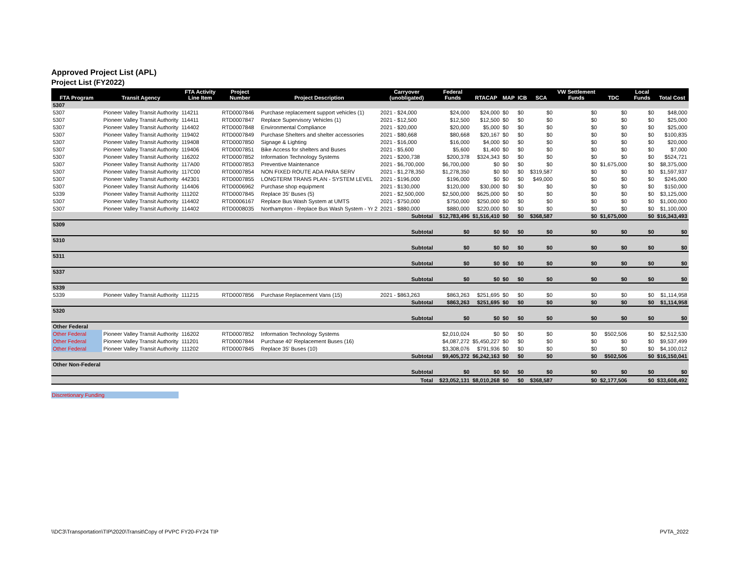Approved Project List (APL)
Project List (FY2022)
| FTA Program | Transit Agency | FTA Activity Line Item | Project Number | Project Description | Carryover (unobligated) | Federal Funds | RTACAP | MAP | ICB | SCA | VW Settlement Funds | TDC | Local Funds | Total Cost |
| --- | --- | --- | --- | --- | --- | --- | --- | --- | --- | --- | --- | --- | --- | --- |
| 5307 | | | | | | | | | | | | | | |
| 5307 | Pioneer Valley Transit Authority | 114211 | RTD0007846 | Purchase replacement support vehicles (1) | 2021 - $24,000 | $24,000 | $24,000 | $0 | $0 | $0 | $0 | $0 | $0 | $48,000 |
| 5307 | Pioneer Valley Transit Authority | 114411 | RTD0007847 | Replace Supervisory Vehicles (1) | 2021 - $12,500 | $12,500 | $12,500 | $0 | $0 | $0 | $0 | $0 | $0 | $25,000 |
| 5307 | Pioneer Valley Transit Authority | 114402 | RTD0007848 | Environmental Compliance | 2021 - $20,000 | $20,000 | $5,000 | $0 | $0 | $0 | $0 | $0 | $0 | $25,000 |
| 5307 | Pioneer Valley Transit Authority | 119402 | RTD0007849 | Purchase Shelters and shelter accessories | 2021 - $80,668 | $80,668 | $20,167 | $0 | $0 | $0 | $0 | $0 | $0 | $100,835 |
| 5307 | Pioneer Valley Transit Authority | 119408 | RTD0007850 | Signage & Lighting | 2021 - $16,000 | $16,000 | $4,000 | $0 | $0 | $0 | $0 | $0 | $0 | $20,000 |
| 5307 | Pioneer Valley Transit Authority | 119406 | RTD0007851 | Bike Access for shelters and Buses | 2021 - $5,600 | $5,600 | $1,400 | $0 | $0 | $0 | $0 | $0 | $0 | $7,000 |
| 5307 | Pioneer Valley Transit Authority | 116202 | RTD0007852 | Information Technology Systems | 2021 - $200,738 | $200,378 | $324,343 | $0 | $0 | $0 | $0 | $0 | $0 | $524,721 |
| 5307 | Pioneer Valley Transit Authority | 117A00 | RTD0007853 | Preventive Maintenance | 2021 - $6,700,000 | $6,700,000 | $0 | $0 | $0 | $0 | $0 | $1,675,000 | $0 | $8,375,000 |
| 5307 | Pioneer Valley Transit Authority | 117C00 | RTD0007854 | NON FIXED ROUTE ADA PARA SERV | 2021 - $1,278,350 | $1,278,350 | $0 | $0 | $0 | $319,587 | $0 | $0 | $0 | $1,597,937 |
| 5307 | Pioneer Valley Transit Authority | 442301 | RTD0007855 | LONGTERM TRANS PLAN - SYSTEM LEVEL | 2021 - $196,000 | $196,000 | $0 | $0 | $0 | $49,000 | $0 | $0 | $0 | $245,000 |
| 5307 | Pioneer Valley Transit Authority | 114406 | RTD0006962 | Purchase shop equipment | 2021 - $130,000 | $120,000 | $30,000 | $0 | $0 | $0 | $0 | $0 | $0 | $150,000 |
| 5339 | Pioneer Valley Transit Authority | 111202 | RTD0007845 | Replace 35' Buses (5) | 2021 - $2,500,000 | $2,500,000 | $625,000 | $0 | $0 | $0 | $0 | $0 | $0 | $3,125,000 |
| 5307 | Pioneer Valley Transit Authority | 114402 | RTD0006167 | Replace Bus Wash System at UMTS | 2021 - $750,000 | $750,000 | $250,000 | $0 | $0 | $0 | $0 | $0 | $0 | $1,000,000 |
| 5307 | Pioneer Valley Transit Authority | 114402 | RTD0008035 | Northampton - Replace Bus Wash System - Yr 2 | 2021 - $880,000 | $880,000 | $220,000 | $0 | $0 | $0 | $0 | $0 | $0 | $1,100,000 |
| | | | | | Subtotal | $12,783,496 | $1,516,410 | $0 | $0 | $368,587 | $0 | $1,675,000 | $0 | $16,343,493 |
| 5309 | | | | | | | | | | | | | | |
| | | | | | Subtotal | $0 | $0 | $0 | $0 | $0 | $0 | $0 | $0 | $0 |
| 5310 | | | | | | | | | | | | | | |
| | | | | | Subtotal | $0 | $0 | $0 | $0 | $0 | $0 | $0 | $0 | $0 |
| 5311 | | | | | | | | | | | | | | |
| | | | | | Subtotal | $0 | $0 | $0 | $0 | $0 | $0 | $0 | $0 | $0 |
| 5337 | | | | | | | | | | | | | | |
| | | | | | Subtotal | $0 | $0 | $0 | $0 | $0 | $0 | $0 | $0 | $0 |
| 5339 | | | | | | | | | | | | | | |
| 5339 | Pioneer Valley Transit Authority | 111215 | RTD0007856 | Purchase Replacement Vans (15) | 2021 - $863,263 | $863,263 | $251,695 | $0 | $0 | $0 | $0 | $0 | $0 | $1,114,958 |
| | | | | | Subtotal | $863,263 | $251,695 | $0 | $0 | $0 | $0 | $0 | $0 | $1,114,958 |
| 5320 | | | | | | | | | | | | | | |
| | | | | | Subtotal | $0 | $0 | $0 | $0 | $0 | $0 | $0 | $0 | $0 |
| Other Federal | | | | | | | | | | | | | | |
| Other Federal | Pioneer Valley Transit Authority | 116202 | RTD0007852 | Information Technology Systems | | $2,010,024 | $0 | $0 | $0 | $0 | $0 | $502,506 | $0 | $2,512,530 |
| Other Federal | Pioneer Valley Transit Authority | 111201 | RTD0007844 | Purchase 40' Replacement Buses (16) | | $4,087,272 | $5,450,227 | $0 | $0 | $0 | $0 | $0 | $0 | $9,537,499 |
| Other Federal | Pioneer Valley Transit Authority | 111202 | RTD0007845 | Replace 35' Buses (10) | | $3,308,076 | $791,936 | $0 | $0 | $0 | $0 | $0 | $0 | $4,100,012 |
| | | | | | Subtotal | $9,405,372 | $6,242,163 | $0 | $0 | $0 | $0 | $502,506 | $0 | $16,150,041 |
| Other Non-Federal | | | | | | | | | | | | | | |
| | | | | | Subtotal | $0 | $0 | $0 | $0 | $0 | $0 | $0 | $0 | $0 |
| | | | | | Total | $23,052,131 | $8,010,268 | $0 | $0 | $368,587 | $0 | $2,177,506 | $0 | $33,608,492 |
Discretionary Funding
\\DC3\Transportation\TIP\2020\Transit\Copy of PVPC FY20-FY24 TIP PVTA_2022